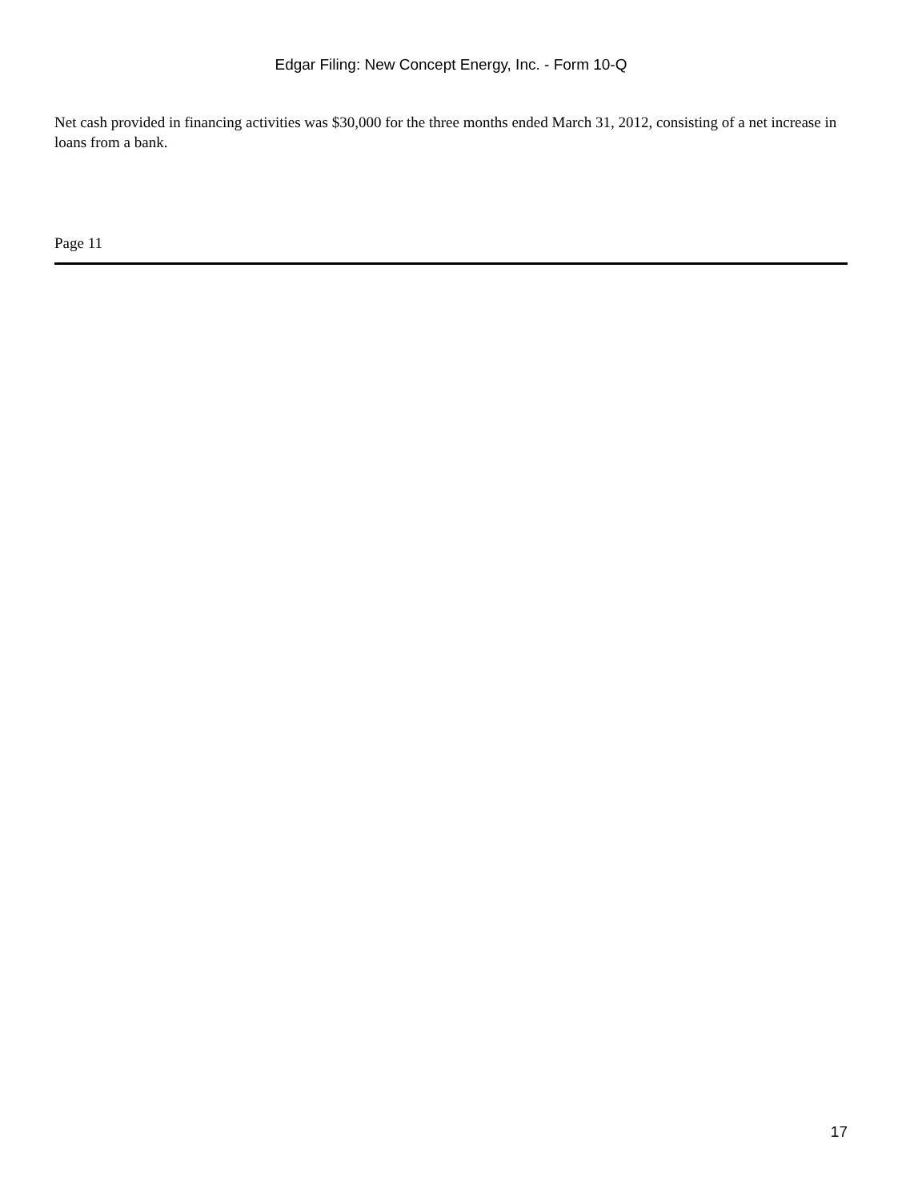Edgar Filing: New Concept Energy, Inc. - Form 10-Q
Net cash provided in financing activities was $30,000 for the three months ended March 31, 2012, consisting of a net increase in loans from a bank.
Page 11
17